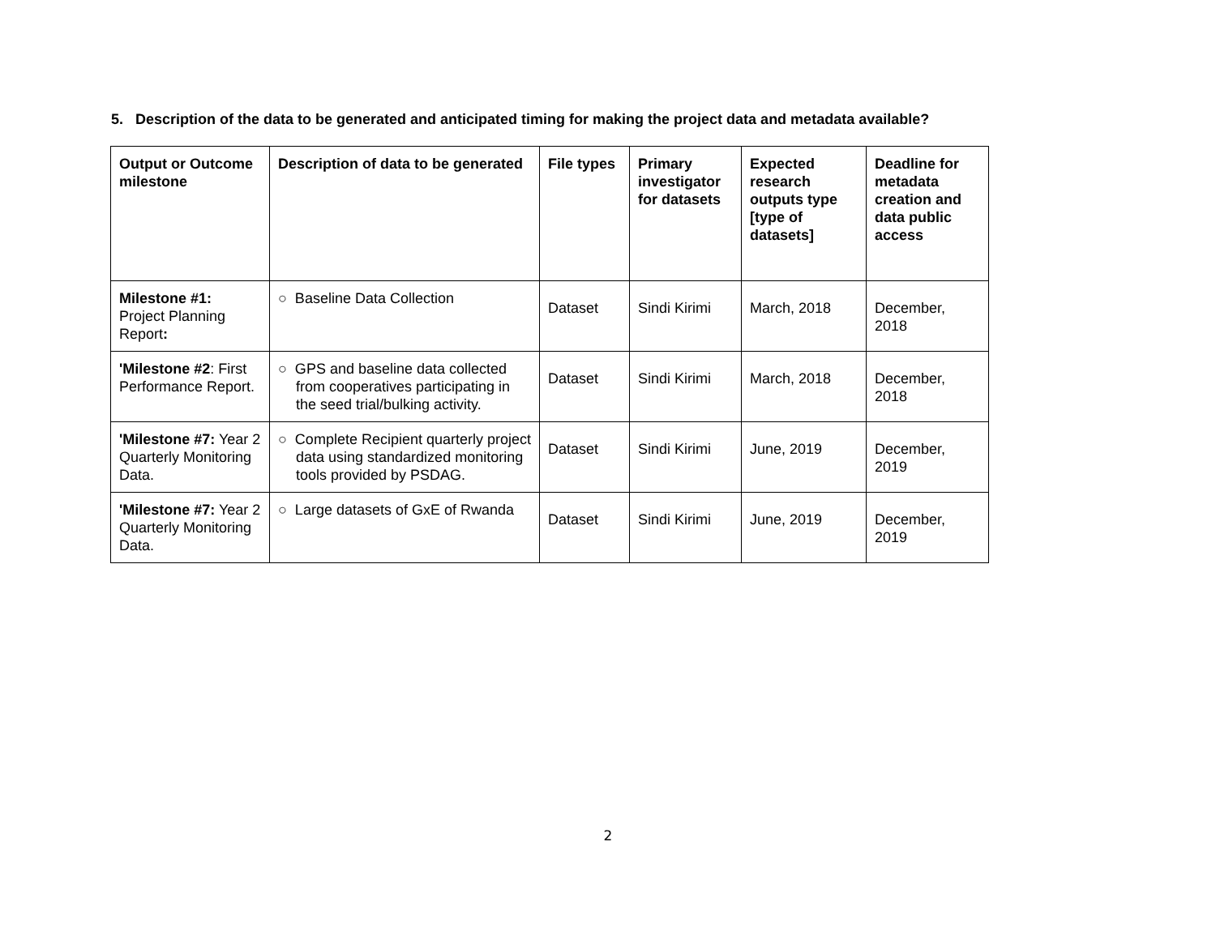5. Description of the data to be generated and anticipated timing for making the project data and metadata available?
| Output or Outcome milestone | Description of data to be generated | File types | Primary investigator for datasets | Expected research outputs type [type of datasets] | Deadline for metadata creation and data public access |
| --- | --- | --- | --- | --- | --- |
| Milestone #1: Project Planning Report : | ○ Baseline Data Collection | Dataset | Sindi Kirimi | March, 2018 | December, 2018 |
| 'Milestone #2 : First Performance Report. | ○ GPS and baseline data collected from cooperatives participating in the seed trial/bulking activity. | Dataset | Sindi Kirimi | March, 2018 | December, 2018 |
| 'Milestone #7: Year 2 Quarterly Monitoring Data. | ○ Complete Recipient quarterly project data using standardized monitoring tools provided by PSDAG. | Dataset | Sindi Kirimi | June, 2019 | December, 2019 |
| 'Milestone #7: Year 2 Quarterly Monitoring Data. | ○ Large datasets of GxE of Rwanda | Dataset | Sindi Kirimi | June, 2019 | December, 2019 |
2